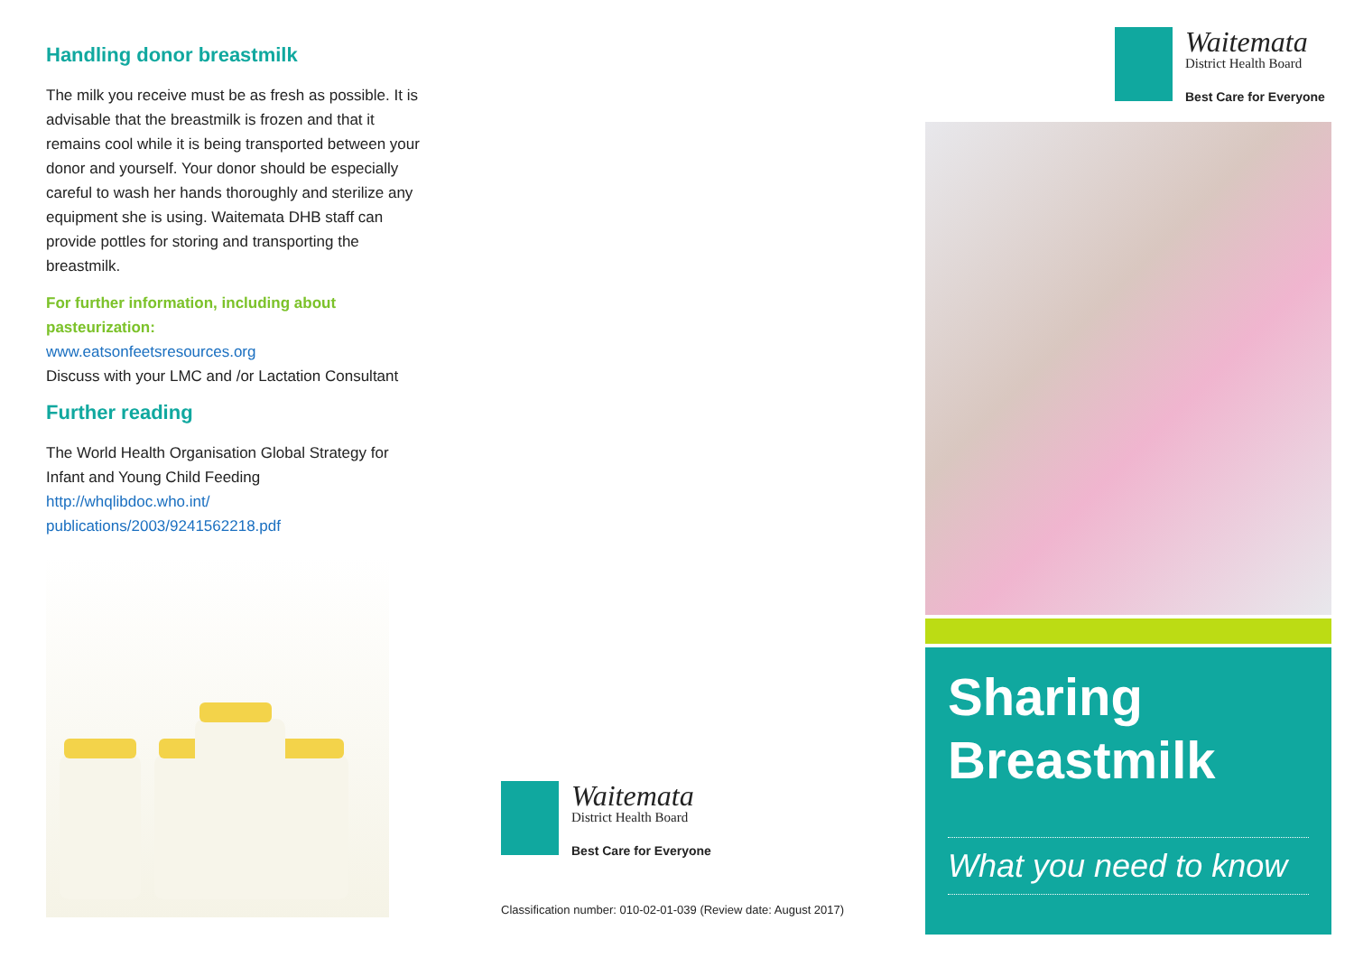Handling donor breastmilk
The milk you receive must be as fresh as possible. It is advisable that the breastmilk is frozen and that it remains cool while it is being transported between your donor and yourself. Your donor should be especially careful to wash her hands thoroughly and sterilize any equipment she is using. Waitemata DHB staff can provide pottles for storing and transporting the breastmilk.
For further information, including about pasteurization:
www.eatsonfeetsresources.org
Discuss with your LMC and /or Lactation Consultant
Further reading
The World Health Organisation Global Strategy for Infant and Young Child Feeding
http://whqlibdoc.who.int/ publications/2003/9241562218.pdf
Waitemata
District Health Board
Best Care for Everyone
Classification number: 010-02-01-039 (Review date: August 2017)
Waitemata
District Health Board
Best Care for Everyone
Sharing Breastmilk
What you need to know